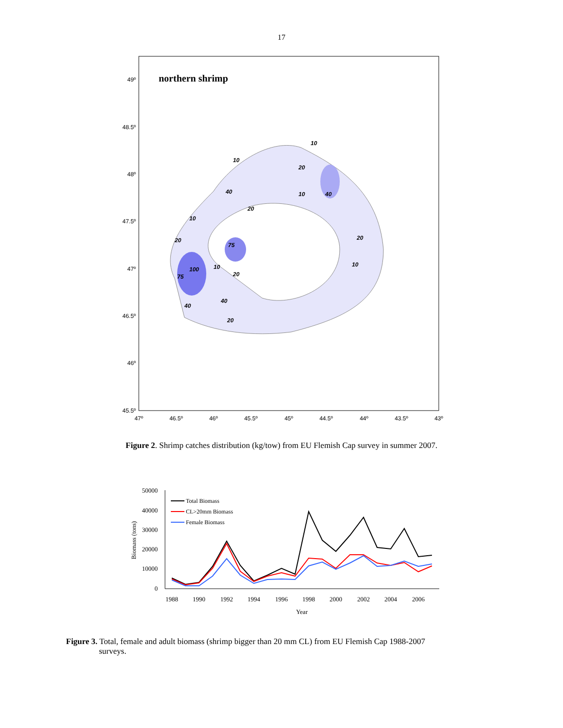17
northern shrimp
49º
48.5º
48º
47.5º
47º
46.5º
46º
45.5º
47º
46.5º
46º
45.5º
45º
44.5º
44º
43.5º
43º
10
10
20
40
20
10
20
75
100
75
10
20
40
40
20
40
20
10
10
Figure 2. Shrimp catches distribution (kg/tow) from EU Flemish Cap survey in summer 2007.
50000
40000
30000
20000
10000
0
1988
1990
1992
1994
1996
1998
2000
2002
2004
2006
Year
Biomass (tons)
Total Biomass
CL>20mm Biomass
Female Biomass
Figure 3. Total, female and adult biomass (shrimp bigger than 20 mm CL) from EU Flemish Cap 1988-2007
surveys.